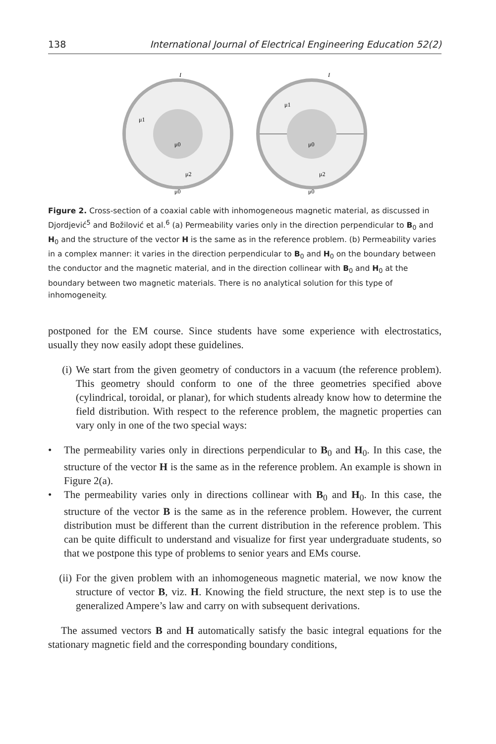138 International Journal of Electrical Engineering Education 52(2)
μ0
μ0
μ2
μ1
I
μ0
μ0
μ2
μ1
I
Figure 2. Cross-section of a coaxial cable with inhomogeneous magnetic material, as discussed in Djordjević<sup>5</sup> and Božilović et al.<sup>6</sup> (a) Permeability varies only in the direction perpendicular to B<sub>0</sub> and H<sub>0</sub> and the structure of the vector H is the same as in the reference problem. (b) Permeability varies in a complex manner: it varies in the direction perpendicular to B<sub>0</sub> and H<sub>0</sub> on the boundary between the conductor and the magnetic material, and in the direction collinear with B<sub>0</sub> and H<sub>0</sub> at the boundary between two magnetic materials. There is no analytical solution for this type of inhomogeneity.
postponed for the EM course. Since students have some experience with electrostatics, usually they now easily adopt these guidelines.
(i) We start from the given geometry of conductors in a vacuum (the reference problem). This geometry should conform to one of the three geometries specified above (cylindrical, toroidal, or planar), for which students already know how to determine the field distribution. With respect to the reference problem, the magnetic properties can vary only in one of the two special ways:
• The permeability varies only in directions perpendicular to B<sub>0</sub> and H<sub>0</sub>. In this case, the structure of the vector H is the same as in the reference problem. An example is shown in Figure 2(a).
• The permeability varies only in directions collinear with B<sub>0</sub> and H<sub>0</sub>. In this case, the structure of the vector B is the same as in the reference problem. However, the current distribution must be different than the current distribution in the reference problem. This can be quite difficult to understand and visualize for first year undergraduate students, so that we postpone this type of problems to senior years and EMs course.
(ii)
For the given problem with an inhomogeneous magnetic material, we now know the structure of vector B, viz. H. Knowing the field structure, the next step is to use the generalized Ampere’s law and carry on with subsequent derivations.
The assumed vectors B and H automatically satisfy the basic integral equations for the stationary magnetic field and the corresponding boundary conditions,